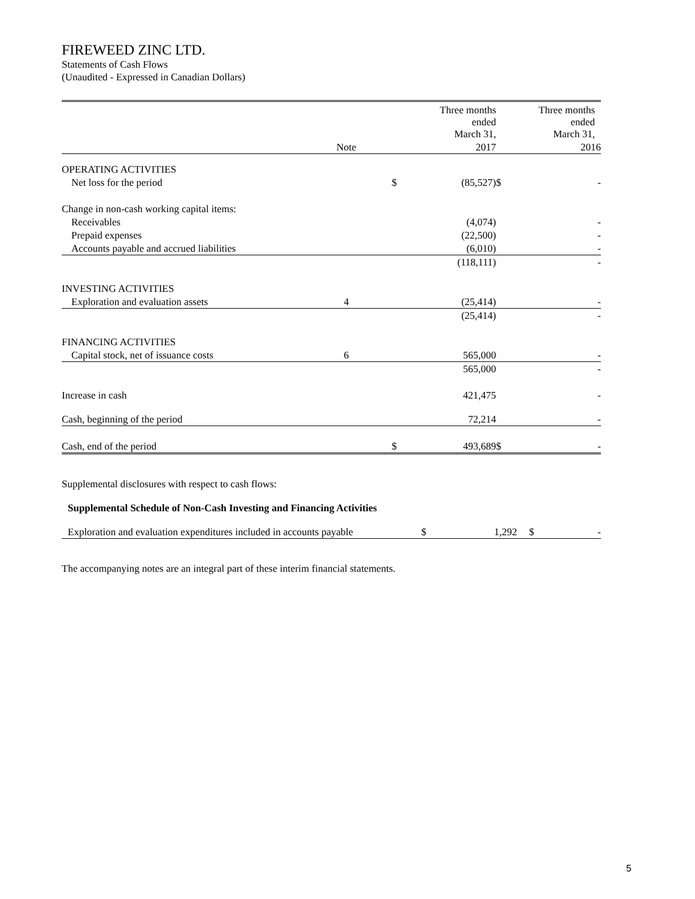FIREWEED ZINC LTD.
Statements of Cash Flows
(Unaudited - Expressed in Canadian Dollars)
| | | | Three months ended March 31, | | Three months ended March 31, |
| | Note | | 2017 | | 2016 |
| OPERATING ACTIVITIES | | | | | |
| Net loss for the period | | $ | (85,527) | $ | - |
| Change in non-cash working capital items: | | | | | |
| Receivables | | | (4,074) | | - |
| Prepaid expenses | | | (22,500) | | - |
| Accounts payable and accrued liabilities | | | (6,010) | | - |
| | | | (118,111) | | - |
| INVESTING ACTIVITIES | | | | | |
| Exploration and evaluation assets | 4 | | (25,414) | | - |
| | | | (25,414) | | - |
| FINANCING ACTIVITIES | | | | | |
| Capital stock, net of issuance costs | 6 | | 565,000 | | - |
| | | | 565,000 | | - |
| Increase in cash | | | 421,475 | | - |
| Cash, beginning of the period | | | 72,214 | | - |
| Cash, end of the period | | $ | 493,689 | $ | - |
Supplemental disclosures with respect to cash flows:
Supplemental Schedule of Non-Cash Investing and Financing Activities
| Exploration and evaluation expenditures included in accounts payable | $ | 1,292 | $ | - |
The accompanying notes are an integral part of these interim financial statements.
5